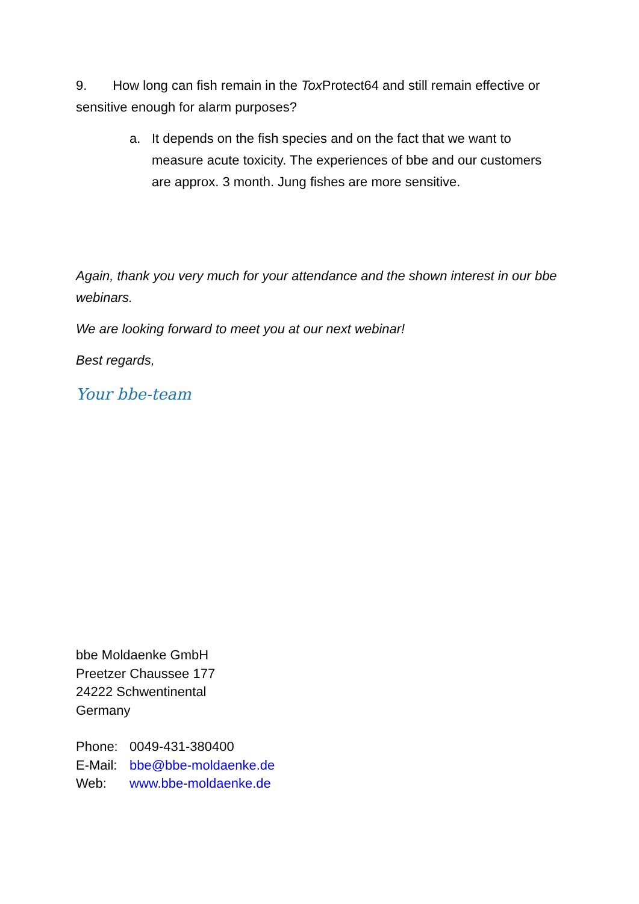9. How long can fish remain in the Tox Protect64 and still remain effective or sensitive enough for alarm purposes?
a. It depends on the fish species and on the fact that we want to measure acute toxicity. The experiences of bbe and our customers are approx. 3 month. Jung fishes are more sensitive.
Again, thank you very much for your attendance and the shown interest in our bbe webinars.
We are looking forward to meet you at our next webinar!
Best regards,
Your bbe-team
bbe Moldaenke GmbH
Preetzer Chaussee 177
24222 Schwentinental
Germany
| Phone: | 0049-431-380400 |
| E-Mail: | bbe@bbe-moldaenke.de |
| Web: | www.bbe-moldaenke.de |